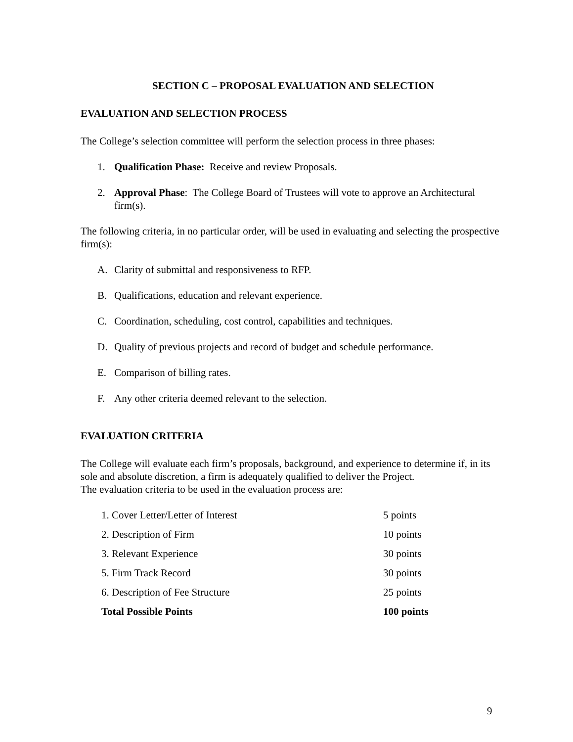SECTION C – PROPOSAL EVALUATION AND SELECTION
EVALUATION AND SELECTION PROCESS
The College’s selection committee will perform the selection process in three phases:
1. Qualification Phase: Receive and review Proposals.
2. Approval Phase: The College Board of Trustees will vote to approve an Architectural firm(s).
The following criteria, in no particular order, will be used in evaluating and selecting the prospective firm(s):
A. Clarity of submittal and responsiveness to RFP.
B. Qualifications, education and relevant experience.
C. Coordination, scheduling, cost control, capabilities and techniques.
D. Quality of previous projects and record of budget and schedule performance.
E. Comparison of billing rates.
F. Any other criteria deemed relevant to the selection.
EVALUATION CRITERIA
The College will evaluate each firm’s proposals, background, and experience to determine if, in its sole and absolute discretion, a firm is adequately qualified to deliver the Project.
The evaluation criteria to be used in the evaluation process are:
| 1. Cover Letter/Letter of Interest | 5 points |
| 2. Description of Firm | 10 points |
| 3. Relevant Experience | 30 points |
| 5. Firm Track Record | 30 points |
| 6. Description of Fee Structure | 25 points |
| Total Possible Points | 100 points |
9